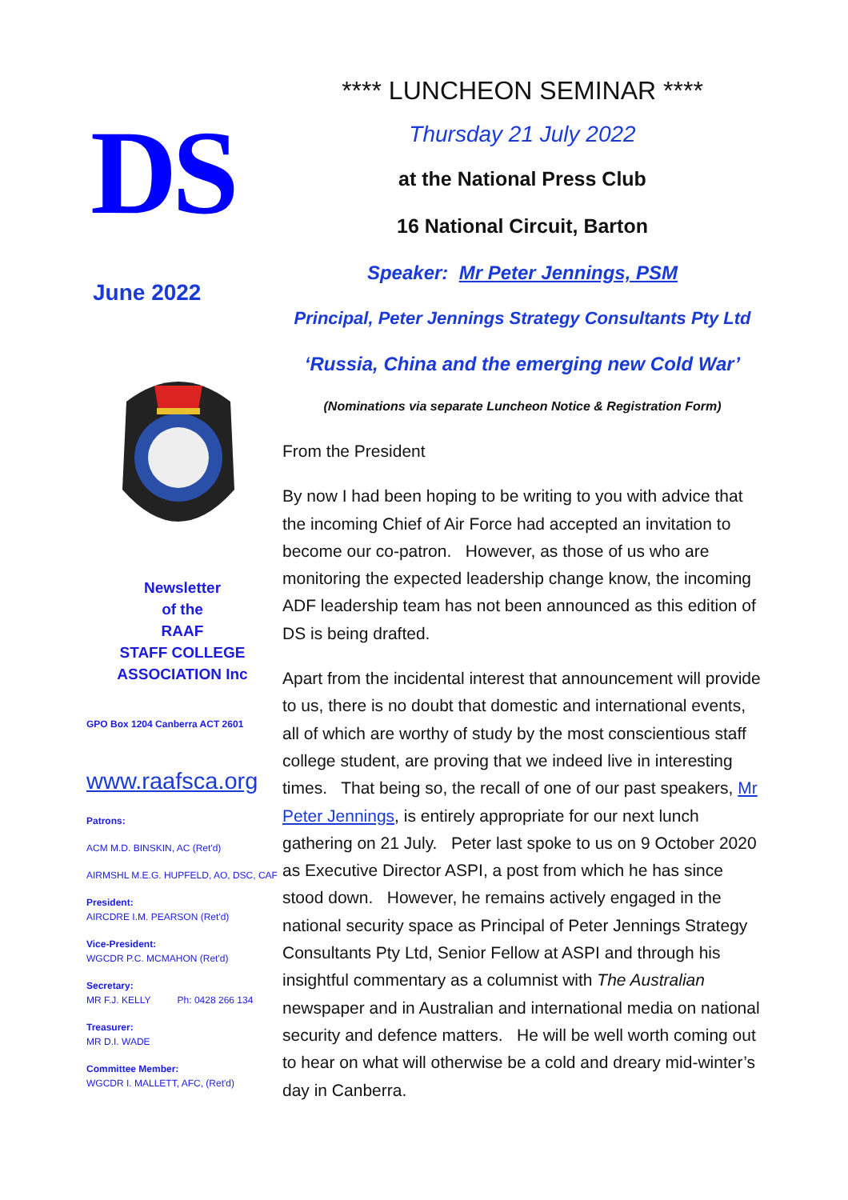DS
June 2022
Newsletter
of the
RAAF
STAFF COLLEGE
ASSOCIATION Inc
GPO Box 1204 Canberra ACT 2601
www.raafsca.org
Patrons:
ACM M.D. BINSKIN, AC (Ret'd)
AIRMSHL M.E.G. HUPFELD, AO, DSC, CAF
President:
AIRCDRE I.M. PEARSON (Ret'd)
Vice-President:
WGCDR P.C. MCMAHON (Ret'd)
Secretary:
MR F.J. KELLY Ph: 0428 266 134
Treasurer:
MR D.I. WADE
Committee Member:
WGCDR I. MALLETT, AFC, (Ret'd)
**** LUNCHEON SEMINAR ****
Thursday 21 July 2022
at the National Press Club
16 National Circuit, Barton
Speaker: Mr Peter Jennings, PSM
Principal, Peter Jennings Strategy Consultants Pty Ltd
‘Russia, China and the emerging new Cold War’
(Nominations via separate Luncheon Notice & Registration Form)
From the President
By now I had been hoping to be writing to you with advice that the incoming Chief of Air Force had accepted an invitation to become our co-patron. However, as those of us who are monitoring the expected leadership change know, the incoming ADF leadership team has not been announced as this edition of DS is being drafted.
Apart from the incidental interest that announcement will provide to us, there is no doubt that domestic and international events, all of which are worthy of study by the most conscientious staff college student, are proving that we indeed live in interesting times. That being so, the recall of one of our past speakers, Mr Peter Jennings, is entirely appropriate for our next lunch gathering on 21 July. Peter last spoke to us on 9 October 2020 as Executive Director ASPI, a post from which he has since stood down. However, he remains actively engaged in the national security space as Principal of Peter Jennings Strategy Consultants Pty Ltd, Senior Fellow at ASPI and through his insightful commentary as a columnist with The Australian newspaper and in Australian and international media on national security and defence matters. He will be well worth coming out to hear on what will otherwise be a cold and dreary mid-winter’s day in Canberra.